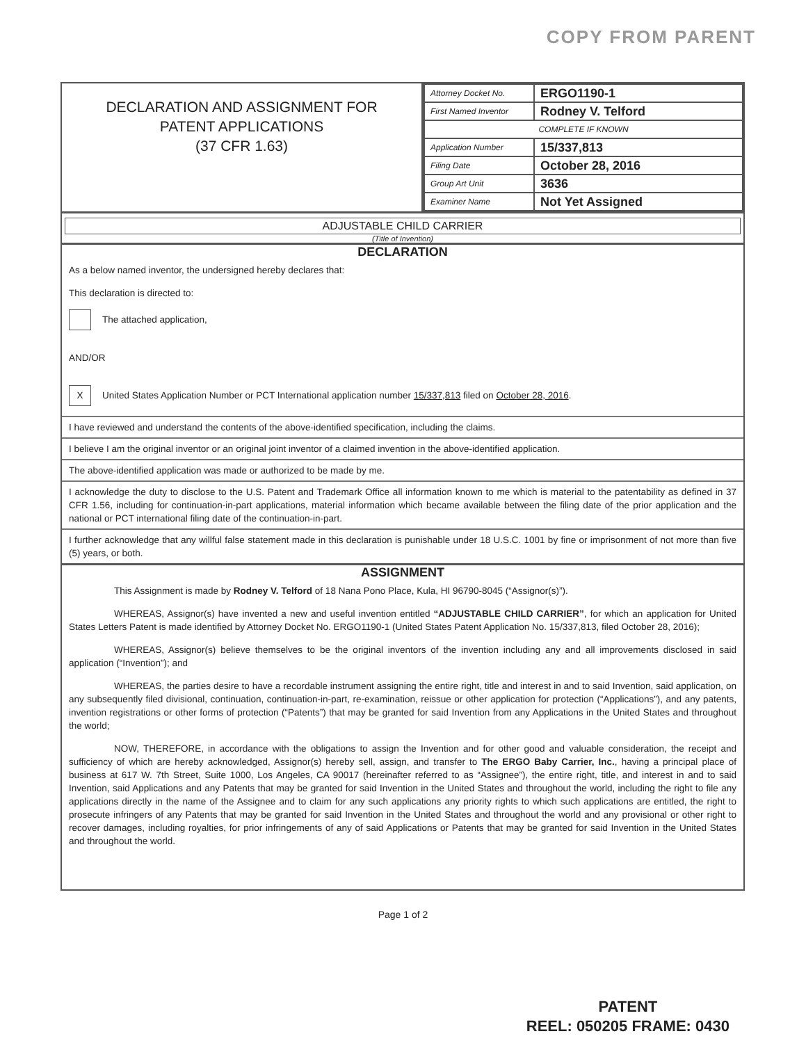COPY FROM PARENT
DECLARATION AND ASSIGNMENT FOR
PATENT APPLICATIONS
(37 CFR 1.63)
| Attorney Docket No. | ERGO1190-1 |
| First Named Inventor | Rodney V. Telford |
| COMPLETE IF KNOWN | |
| Application Number | 15/337,813 |
| Filing Date | October 28, 2016 |
| Group Art Unit | 3636 |
| Examiner Name | Not Yet Assigned |
ADJUSTABLE CHILD CARRIER
(Title of Invention)
DECLARATION
As a below named inventor, the undersigned hereby declares that:
This declaration is directed to:
The attached application,
AND/OR
X United States Application Number or PCT International application number 15/337,813 filed on October 28, 2016.
I have reviewed and understand the contents of the above-identified specification, including the claims.
I believe I am the original inventor or an original joint inventor of a claimed invention in the above-identified application.
The above-identified application was made or authorized to be made by me.
I acknowledge the duty to disclose to the U.S. Patent and Trademark Office all information known to me which is material to the patentability as defined in 37 CFR 1.56, including for continuation-in-part applications, material information which became available between the filing date of the prior application and the national or PCT international filing date of the continuation-in-part.
I further acknowledge that any willful false statement made in this declaration is punishable under 18 U.S.C. 1001 by fine or imprisonment of not more than five (5) years, or both.
ASSIGNMENT
This Assignment is made by Rodney V. Telford of 18 Nana Pono Place, Kula, HI 96790-8045 (“Assignor(s)”).
WHEREAS, Assignor(s) have invented a new and useful invention entitled “ADJUSTABLE CHILD CARRIER”, for which an application for United States Letters Patent is made identified by Attorney Docket No. ERGO1190-1 (United States Patent Application No. 15/337,813, filed October 28, 2016);
WHEREAS, Assignor(s) believe themselves to be the original inventors of the invention including any and all improvements disclosed in said application (“Invention”); and
WHEREAS, the parties desire to have a recordable instrument assigning the entire right, title and interest in and to said Invention, said application, on any subsequently filed divisional, continuation, continuation-in-part, re-examination, reissue or other application for protection (“Applications”), and any patents, invention registrations or other forms of protection (“Patents”) that may be granted for said Invention from any Applications in the United States and throughout the world;
NOW, THEREFORE, in accordance with the obligations to assign the Invention and for other good and valuable consideration, the receipt and sufficiency of which are hereby acknowledged, Assignor(s) hereby sell, assign, and transfer to The ERGO Baby Carrier, Inc., having a principal place of business at 617 W. 7th Street, Suite 1000, Los Angeles, CA 90017 (hereinafter referred to as “Assignee”), the entire right, title, and interest in and to said Invention, said Applications and any Patents that may be granted for said Invention in the United States and throughout the world, including the right to file any applications directly in the name of the Assignee and to claim for any such applications any priority rights to which such applications are entitled, the right to prosecute infringers of any Patents that may be granted for said Invention in the United States and throughout the world and any provisional or other right to recover damages, including royalties, for prior infringements of any of said Applications or Patents that may be granted for said Invention in the United States and throughout the world.
Page 1 of 2
PATENT
REEL: 050205 FRAME: 0430